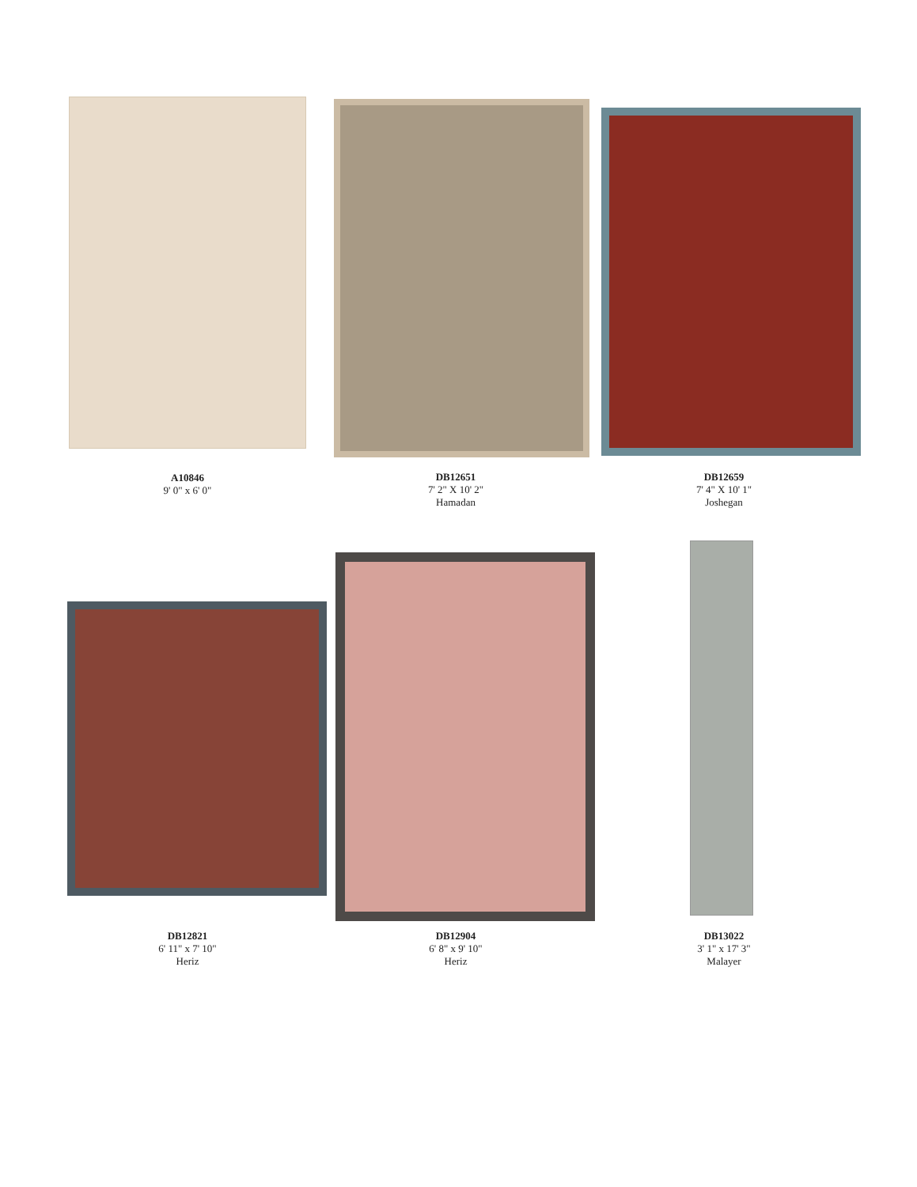A10846
9' 0" x 6' 0"
DB12651
7' 2" X 10' 2"
Hamadan
DB12659
7' 4" X 10' 1"
Joshegan
DB12821
6' 11" x 7' 10"
Heriz
DB12904
6' 8" x 9' 10"
Heriz
DB13022
3' 1" x 17' 3"
Malayer